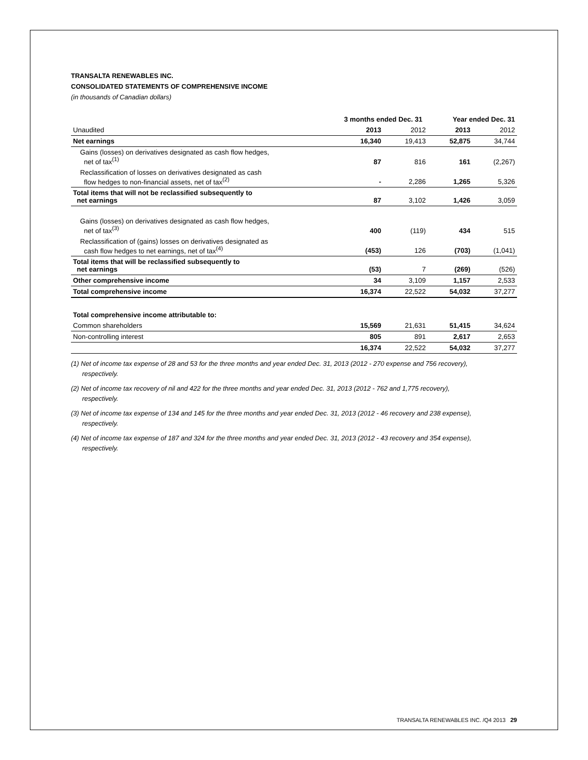TRANSALTA RENEWABLES INC.
CONSOLIDATED STATEMENTS OF COMPREHENSIVE INCOME
(in thousands of Canadian dollars)
| | 3 months ended Dec. 31 | | Year ended Dec. 31 | |
| Unaudited | 2013 | 2012 | 2013 | 2012 |
| Net earnings | 16,340 | 19,413 | 52,875 | 34,744 |
| Gains (losses) on derivatives designated as cash flow hedges, net of tax<sup>(1)</sup> | 87 | 816 | 161 | (2,267) |
| Reclassification of losses on derivatives designated as cash flow hedges to non-financial assets, net of tax<sup>(2)</sup> | - | 2,286 | 1,265 | 5,326 |
| Total items that will not be reclassified subsequently to net earnings | 87 | 3,102 | 1,426 | 3,059 |
| Gains (losses) on derivatives designated as cash flow hedges, net of tax<sup>(3)</sup> | 400 | (119) | 434 | 515 |
| Reclassification of (gains) losses on derivatives designated as cash flow hedges to net earnings, net of tax<sup>(4)</sup> | (453) | 126 | (703) | (1,041) |
| Total items that will be reclassified subsequently to net earnings | (53) | 7 | (269) | (526) |
| Other comprehensive income | 34 | 3,109 | 1,157 | 2,533 |
| Total comprehensive income | 16,374 | 22,522 | 54,032 | 37,277 |
| Total comprehensive income attributable to: | | | | |
| Common shareholders | 15,569 | 21,631 | 51,415 | 34,624 |
| Non-controlling interest | 805 | 891 | 2,617 | 2,653 |
| | 16,374 | 22,522 | 54,032 | 37,277 |
(1) Net of income tax expense of 28 and 53 for the three months and year ended Dec. 31, 2013 (2012 - 270 expense and 756 recovery), respectively.
(2) Net of income tax recovery of nil and 422 for the three months and year ended Dec. 31, 2013 (2012 - 762 and 1,775 recovery), respectively.
(3) Net of income tax expense of 134 and 145 for the three months and year ended Dec. 31, 2013 (2012 - 46 recovery and 238 expense), respectively.
(4) Net of income tax expense of 187 and 324 for the three months and year ended Dec. 31, 2013 (2012 - 43 recovery and 354 expense), respectively.
TRANSALTA RENEWABLES INC. /Q4 2013 29